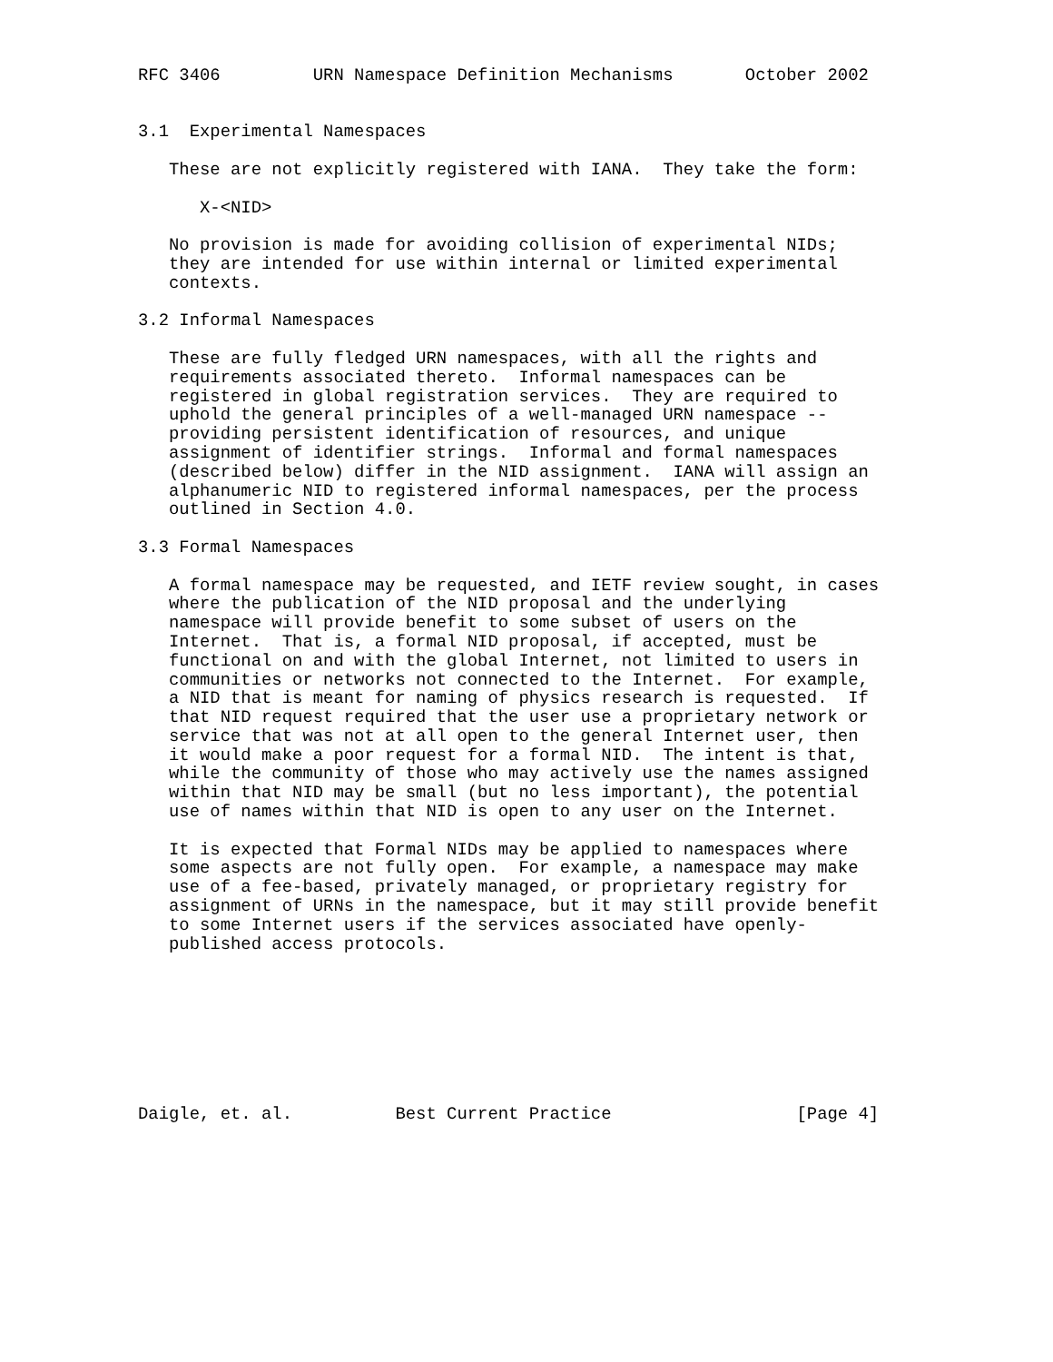RFC 3406         URN Namespace Definition Mechanisms       October 2002


3.1  Experimental Namespaces

   These are not explicitly registered with IANA.  They take the form:

      X-<NID>

   No provision is made for avoiding collision of experimental NIDs;
   they are intended for use within internal or limited experimental
   contexts.

3.2 Informal Namespaces

   These are fully fledged URN namespaces, with all the rights and
   requirements associated thereto.  Informal namespaces can be
   registered in global registration services.  They are required to
   uphold the general principles of a well-managed URN namespace --
   providing persistent identification of resources, and unique
   assignment of identifier strings.  Informal and formal namespaces
   (described below) differ in the NID assignment.  IANA will assign an
   alphanumeric NID to registered informal namespaces, per the process
   outlined in Section 4.0.

3.3 Formal Namespaces

   A formal namespace may be requested, and IETF review sought, in cases
   where the publication of the NID proposal and the underlying
   namespace will provide benefit to some subset of users on the
   Internet.  That is, a formal NID proposal, if accepted, must be
   functional on and with the global Internet, not limited to users in
   communities or networks not connected to the Internet.  For example,
   a NID that is meant for naming of physics research is requested.  If
   that NID request required that the user use a proprietary network or
   service that was not at all open to the general Internet user, then
   it would make a poor request for a formal NID.  The intent is that,
   while the community of those who may actively use the names assigned
   within that NID may be small (but no less important), the potential
   use of names within that NID is open to any user on the Internet.

   It is expected that Formal NIDs may be applied to namespaces where
   some aspects are not fully open.  For example, a namespace may make
   use of a fee-based, privately managed, or proprietary registry for
   assignment of URNs in the namespace, but it may still provide benefit
   to some Internet users if the services associated have openly-
   published access protocols.








Daigle, et. al.          Best Current Practice                  [Page 4]